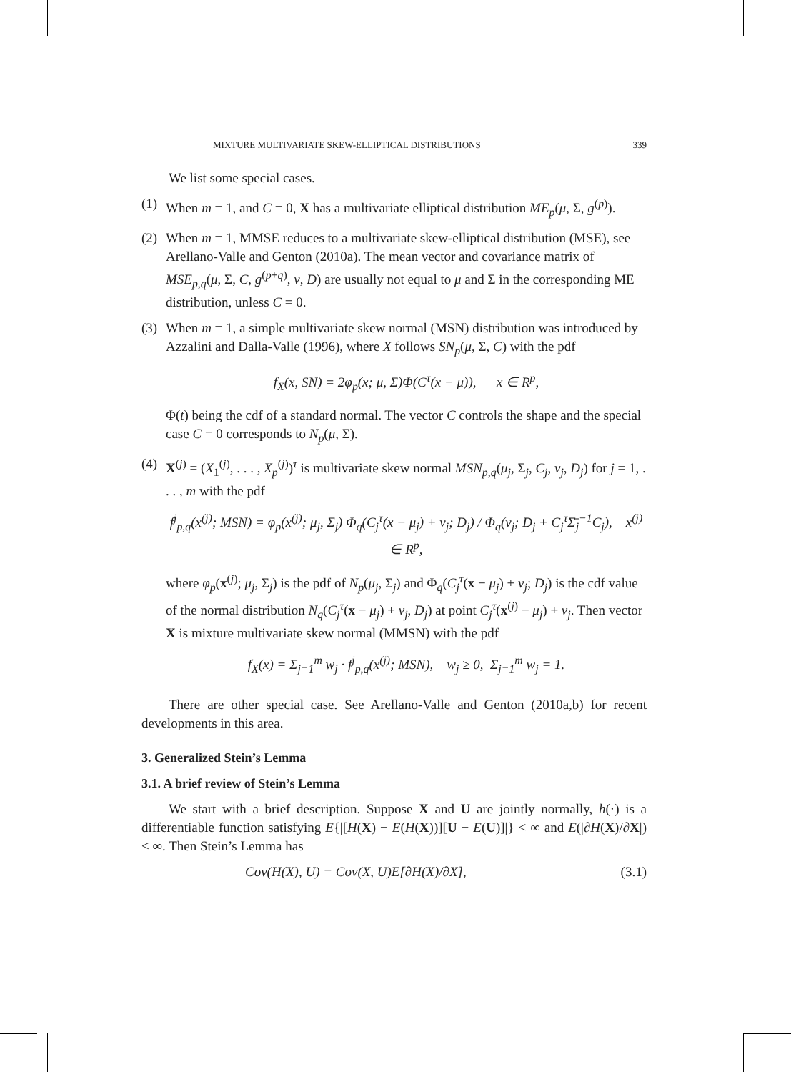MIXTURE MULTIVARIATE SKEW-ELLIPTICAL DISTRIBUTIONS 339
We list some special cases.
(1)
When m = 1, and C = 0, X has a multivariate elliptical distribution ME<sub>p</sub>(μ, Σ, g<sup>(p)</sup>).
(2)
When m = 1, MMSE reduces to a multivariate skew-elliptical distribution (MSE), see Arellano-Valle and Genton (2010a). The mean vector and covariance matrix of MSE<sub>p,q</sub>(μ, Σ, C, g<sup>(p+q)</sup>, ν, D) are usually not equal to μ and Σ in the corresponding ME distribution, unless C = 0.
(3)
When m = 1, a simple multivariate skew normal (MSN) distribution was introduced by Azzalini and Dalla-Valle (1996), where X follows SN<sub>p</sub>(μ, Σ, C) with the pdf
f<sub>X</sub>(x, SN) = 2φ<sub>p</sub>(x; μ, Σ)Φ(C<sup>τ</sup>(x − μ)), x ∈ R<sup>p</sup>,
Φ(t) being the cdf of a standard normal. The vector C controls the shape and the special case C = 0 corresponds to N<sub>p</sub>(μ, Σ).
(4)
X<sup>(j)</sup> = (X<sub>1</sub><sup>(j)</sup>, . . . , X<sub>p</sub><sup>(j)</sup>)<sup>τ</sup> is multivariate skew normal MSN<sub>p,q</sub>(μ<sub>j</sub>, Σ<sub>j</sub>, C<sub>j</sub>, ν<sub>j</sub>, D<sub>j</sub>) for j = 1, . . . , m with the pdf
f<sup>j</sup><sub>p,q</sub>(x<sup>(j)</sup>; MSN) = φ<sub>p</sub>(x<sup>(j)</sup>; μ<sub>j</sub>, Σ<sub>j</sub>) Φ<sub>q</sub>(C<sub>j</sub><sup>τ</sup>(x − μ<sub>j</sub>) + ν<sub>j</sub>; D<sub>j</sub>) / Φ<sub>q</sub>(ν<sub>j</sub>; D<sub>j</sub> + C<sub>j</sub><sup>τ</sup>Σ̄<sub>j</sub><sup>−1</sup>C<sub>j</sub>), x<sup>(j)</sup> ∈ R<sup>p</sup>,
where φ<sub>p</sub>(x<sup>(j)</sup>; μ<sub>j</sub>, Σ<sub>j</sub>) is the pdf of N<sub>p</sub>(μ<sub>j</sub>, Σ<sub>j</sub>) and Φ<sub>q</sub>(C<sub>j</sub><sup>τ</sup>(x − μ<sub>j</sub>) + ν<sub>j</sub>; D<sub>j</sub>) is the cdf value of the normal distribution N<sub>q</sub>(C<sub>j</sub><sup>τ</sup>(x − μ<sub>j</sub>) + ν<sub>j</sub>, D<sub>j</sub>) at point C<sub>j</sub><sup>τ</sup>(x<sup>(j)</sup> − μ<sub>j</sub>) + ν<sub>j</sub>. Then vector X is mixture multivariate skew normal (MMSN) with the pdf
f<sub>X</sub>(x) = Σ<sub>j=1</sub><sup>m</sup> w<sub>j</sub> · f<sup>j</sup><sub>p,q</sub>(x<sup>(j)</sup>; MSN), w<sub>j</sub> ≥ 0, Σ<sub>j=1</sub><sup>m</sup> w<sub>j</sub> = 1.
There are other special case. See Arellano-Valle and Genton (2010a,b) for recent developments in this area.
3. Generalized Stein’s Lemma
3.1. A brief review of Stein’s Lemma
We start with a brief description. Suppose X and U are jointly normally, h(·) is a differentiable function satisfying E{|[H(X) − E(H(X))][U − E(U)]|} < ∞ and E(|∂H(X)/∂X|) < ∞. Then Stein’s Lemma has
Cov(H(X), U) = Cov(X, U)E[∂H(X)/∂X], (3.1)